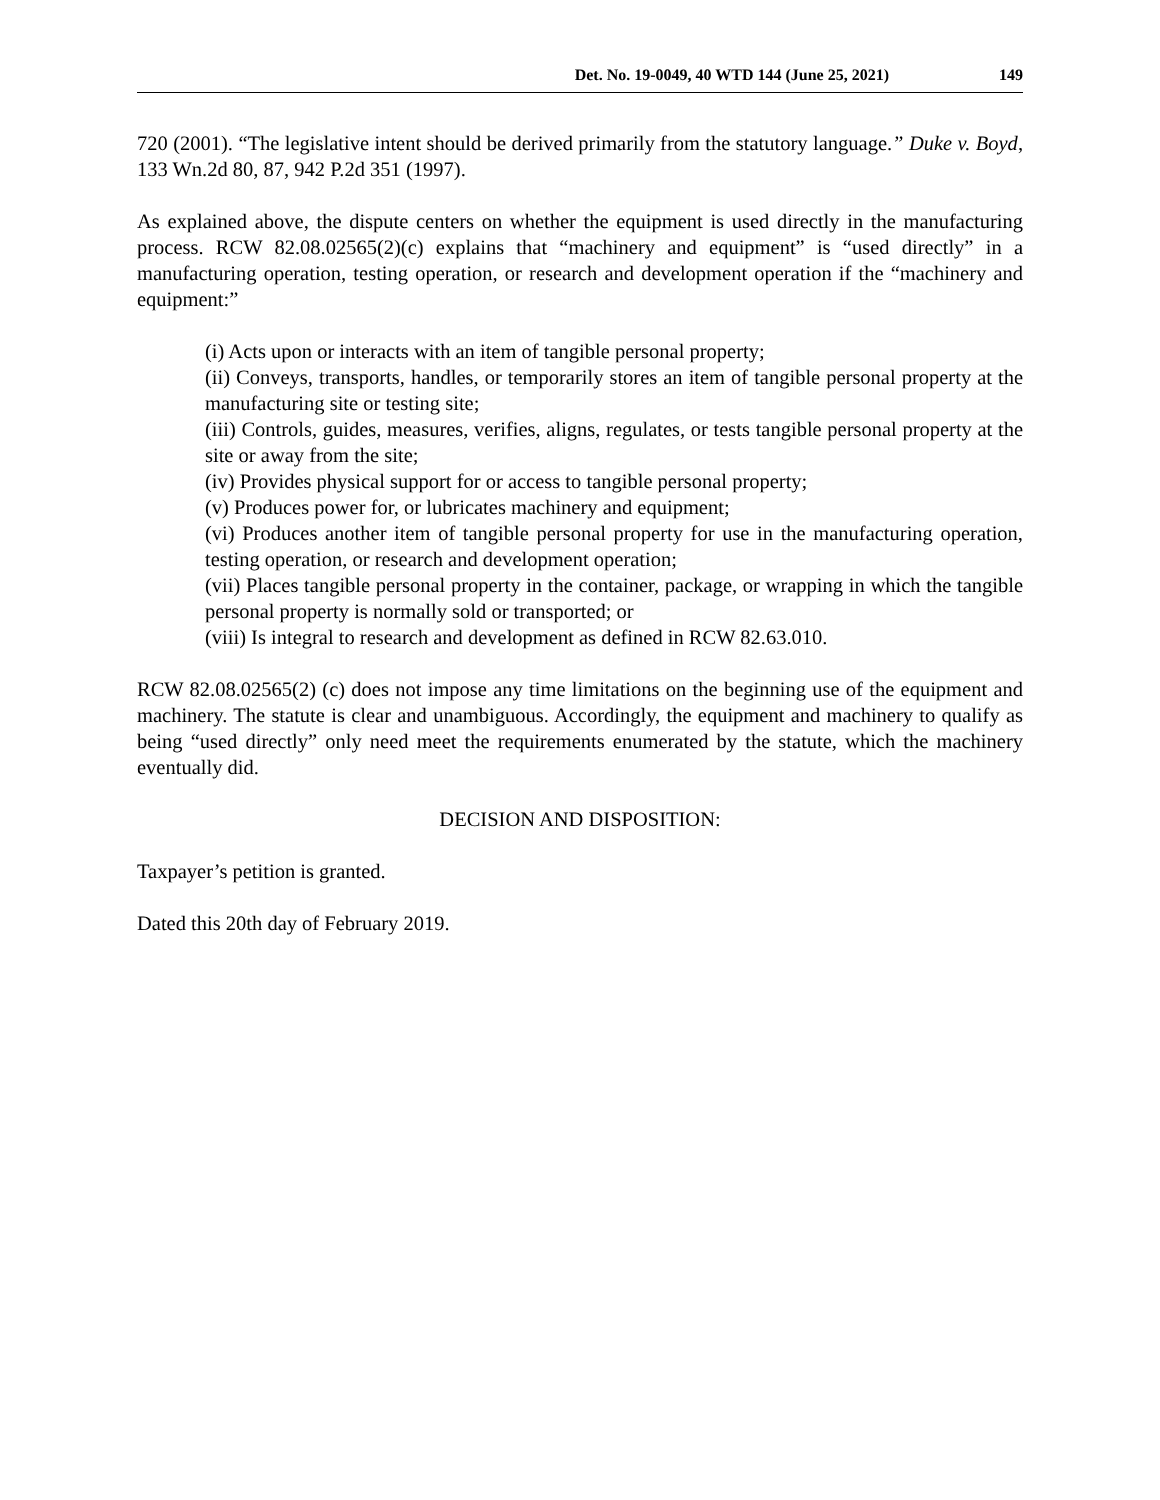Det. No. 19-0049, 40 WTD 144 (June 25, 2021) 149
720 (2001). “The legislative intent should be derived primarily from the statutory language.” Duke v. Boyd, 133 Wn.2d 80, 87, 942 P.2d 351 (1997).
As explained above, the dispute centers on whether the equipment is used directly in the manufacturing process. RCW 82.08.02565(2)(c) explains that “machinery and equipment” is “used directly” in a manufacturing operation, testing operation, or research and development operation if the “machinery and equipment:”
(i) Acts upon or interacts with an item of tangible personal property;
(ii) Conveys, transports, handles, or temporarily stores an item of tangible personal property at the manufacturing site or testing site;
(iii) Controls, guides, measures, verifies, aligns, regulates, or tests tangible personal property at the site or away from the site;
(iv) Provides physical support for or access to tangible personal property;
(v) Produces power for, or lubricates machinery and equipment;
(vi) Produces another item of tangible personal property for use in the manufacturing operation, testing operation, or research and development operation;
(vii) Places tangible personal property in the container, package, or wrapping in which the tangible personal property is normally sold or transported; or
(viii) Is integral to research and development as defined in RCW 82.63.010.
RCW 82.08.02565(2) (c) does not impose any time limitations on the beginning use of the equipment and machinery. The statute is clear and unambiguous. Accordingly, the equipment and machinery to qualify as being “used directly” only need meet the requirements enumerated by the statute, which the machinery eventually did.
DECISION AND DISPOSITION:
Taxpayer’s petition is granted.
Dated this 20th day of February 2019.